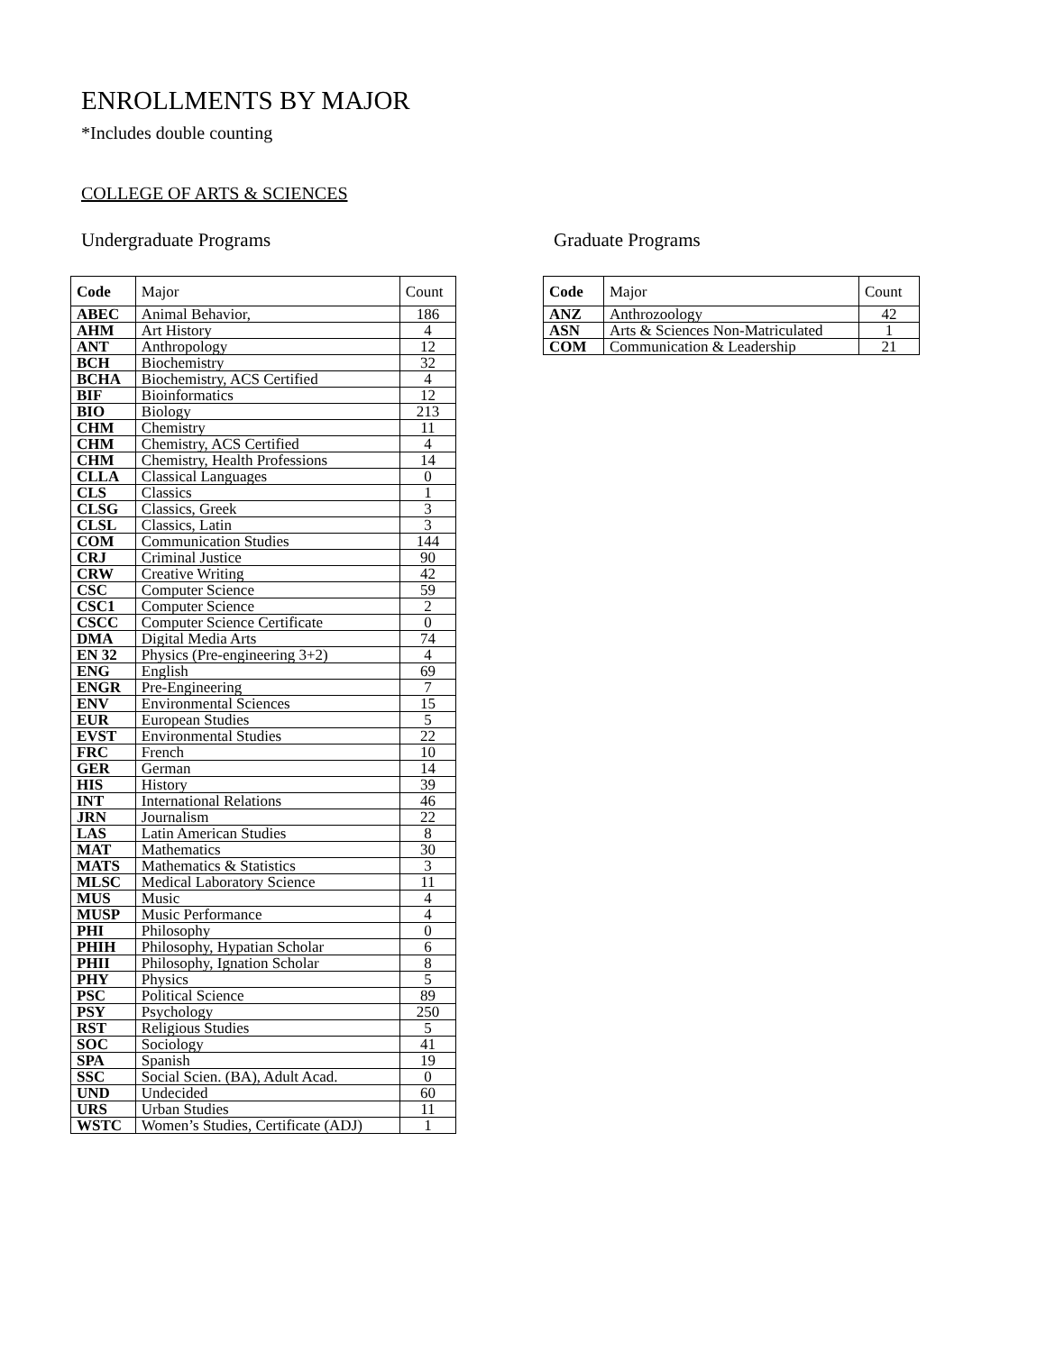ENROLLMENTS BY MAJOR
*Includes double counting
COLLEGE OF ARTS & SCIENCES
Undergraduate Programs
| Code | Major | Count |
| --- | --- | --- |
| ABEC | Animal Behavior, | 186 |
| AHM | Art History | 4 |
| ANT | Anthropology | 12 |
| BCH | Biochemistry | 32 |
| BCHA | Biochemistry, ACS Certified | 4 |
| BIF | Bioinformatics | 12 |
| BIO | Biology | 213 |
| CHM | Chemistry | 11 |
| CHM | Chemistry, ACS Certified | 4 |
| CHM | Chemistry, Health Professions | 14 |
| CLLA | Classical Languages | 0 |
| CLS | Classics | 1 |
| CLSG | Classics, Greek | 3 |
| CLSL | Classics, Latin | 3 |
| COM | Communication Studies | 144 |
| CRJ | Criminal Justice | 90 |
| CRW | Creative Writing | 42 |
| CSC | Computer Science | 59 |
| CSC1 | Computer Science | 2 |
| CSCC | Computer Science Certificate | 0 |
| DMA | Digital Media Arts | 74 |
| EN 32 | Physics (Pre-engineering 3+2) | 4 |
| ENG | English | 69 |
| ENGR | Pre-Engineering | 7 |
| ENV | Environmental Sciences | 15 |
| EUR | European Studies | 5 |
| EVST | Environmental Studies | 22 |
| FRC | French | 10 |
| GER | German | 14 |
| HIS | History | 39 |
| INT | International Relations | 46 |
| JRN | Journalism | 22 |
| LAS | Latin American Studies | 8 |
| MAT | Mathematics | 30 |
| MATS | Mathematics & Statistics | 3 |
| MLSC | Medical Laboratory Science | 11 |
| MUS | Music | 4 |
| MUSP | Music Performance | 4 |
| PHI | Philosophy | 0 |
| PHIH | Philosophy, Hypatian Scholar | 6 |
| PHII | Philosophy, Ignation Scholar | 8 |
| PHY | Physics | 5 |
| PSC | Political Science | 89 |
| PSY | Psychology | 250 |
| RST | Religious Studies | 5 |
| SOC | Sociology | 41 |
| SPA | Spanish | 19 |
| SSC | Social Scien. (BA), Adult Acad. | 0 |
| UND | Undecided | 60 |
| URS | Urban Studies | 11 |
| WSTC | Women’s Studies, Certificate (ADJ) | 1 |
Graduate Programs
| Code | Major | Count |
| --- | --- | --- |
| ANZ | Anthrozoology | 42 |
| ASN | Arts & Sciences Non-Matriculated | 1 |
| COM | Communication & Leadership | 21 |